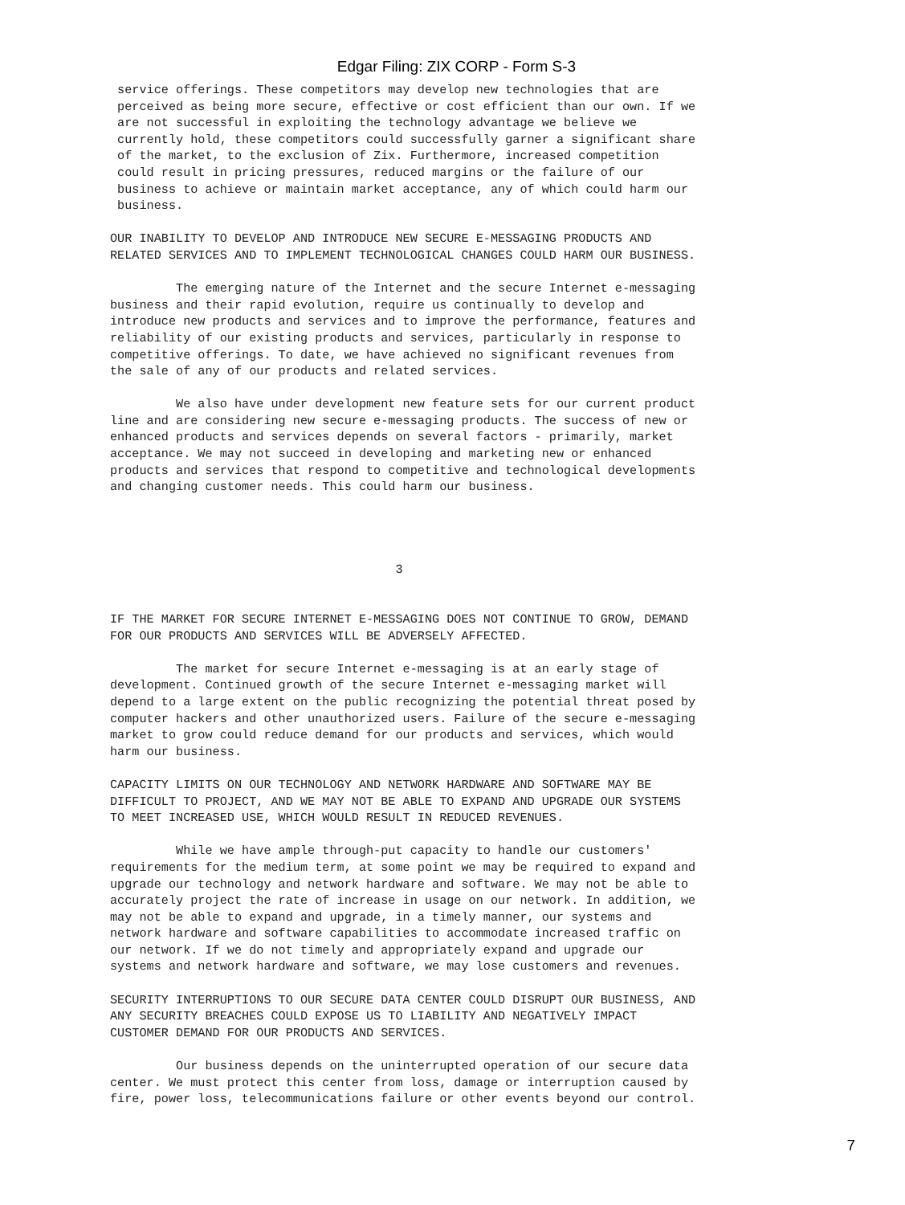Edgar Filing: ZIX CORP - Form S-3
 service offerings. These competitors may develop new technologies that are
 perceived as being more secure, effective or cost efficient than our own. If we
 are not successful in exploiting the technology advantage we believe we
 currently hold, these competitors could successfully garner a significant share
 of the market, to the exclusion of Zix. Furthermore, increased competition
 could result in pricing pressures, reduced margins or the failure of our
 business to achieve or maintain market acceptance, any of which could harm our
 business.

OUR INABILITY TO DEVELOP AND INTRODUCE NEW SECURE E-MESSAGING PRODUCTS AND
RELATED SERVICES AND TO IMPLEMENT TECHNOLOGICAL CHANGES COULD HARM OUR BUSINESS.

         The emerging nature of the Internet and the secure Internet e-messaging
business and their rapid evolution, require us continually to develop and
introduce new products and services and to improve the performance, features and
reliability of our existing products and services, particularly in response to
competitive offerings. To date, we have achieved no significant revenues from
the sale of any of our products and related services.

         We also have under development new feature sets for our current product
line and are considering new secure e-messaging products. The success of new or
enhanced products and services depends on several factors - primarily, market
acceptance. We may not succeed in developing and marketing new or enhanced
products and services that respond to competitive and technological developments
and changing customer needs. This could harm our business.




                                       3


IF THE MARKET FOR SECURE INTERNET E-MESSAGING DOES NOT CONTINUE TO GROW, DEMAND
FOR OUR PRODUCTS AND SERVICES WILL BE ADVERSELY AFFECTED.

         The market for secure Internet e-messaging is at an early stage of
development. Continued growth of the secure Internet e-messaging market will
depend to a large extent on the public recognizing the potential threat posed by
computer hackers and other unauthorized users. Failure of the secure e-messaging
market to grow could reduce demand for our products and services, which would
harm our business.

CAPACITY LIMITS ON OUR TECHNOLOGY AND NETWORK HARDWARE AND SOFTWARE MAY BE
DIFFICULT TO PROJECT, AND WE MAY NOT BE ABLE TO EXPAND AND UPGRADE OUR SYSTEMS
TO MEET INCREASED USE, WHICH WOULD RESULT IN REDUCED REVENUES.

         While we have ample through-put capacity to handle our customers'
requirements for the medium term, at some point we may be required to expand and
upgrade our technology and network hardware and software. We may not be able to
accurately project the rate of increase in usage on our network. In addition, we
may not be able to expand and upgrade, in a timely manner, our systems and
network hardware and software capabilities to accommodate increased traffic on
our network. If we do not timely and appropriately expand and upgrade our
systems and network hardware and software, we may lose customers and revenues.

SECURITY INTERRUPTIONS TO OUR SECURE DATA CENTER COULD DISRUPT OUR BUSINESS, AND
ANY SECURITY BREACHES COULD EXPOSE US TO LIABILITY AND NEGATIVELY IMPACT
CUSTOMER DEMAND FOR OUR PRODUCTS AND SERVICES.

         Our business depends on the uninterrupted operation of our secure data
center. We must protect this center from loss, damage or interruption caused by
fire, power loss, telecommunications failure or other events beyond our control.
7